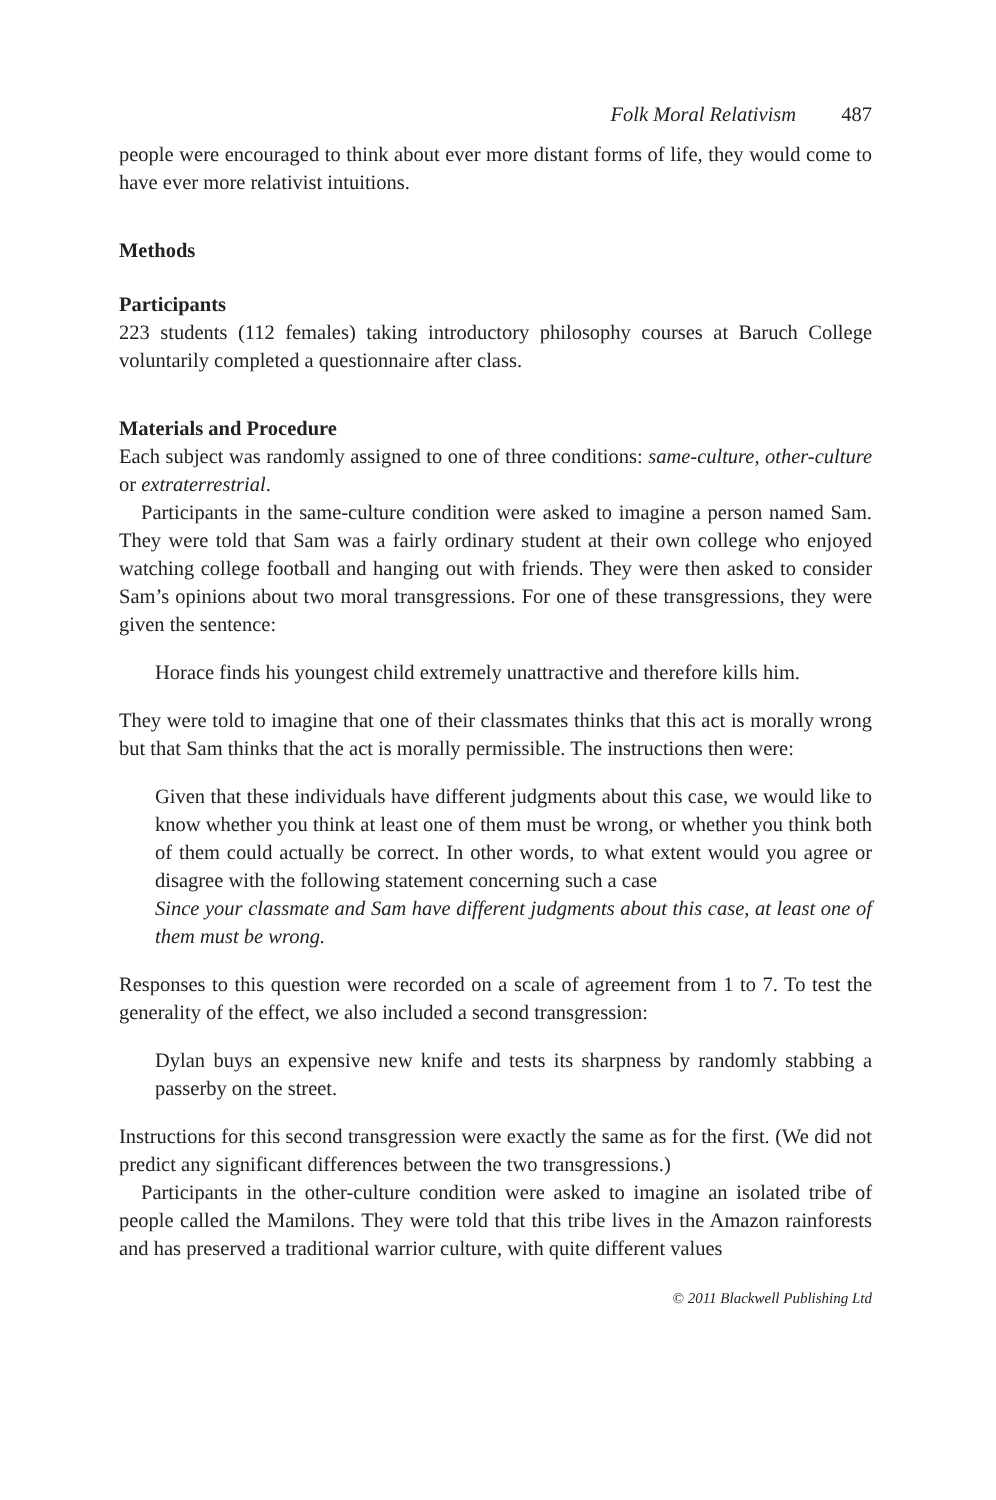Folk Moral Relativism 487
people were encouraged to think about ever more distant forms of life, they would come to have ever more relativist intuitions.
Methods
Participants
223 students (112 females) taking introductory philosophy courses at Baruch College voluntarily completed a questionnaire after class.
Materials and Procedure
Each subject was randomly assigned to one of three conditions: same-culture, other-culture or extraterrestrial.
Participants in the same-culture condition were asked to imagine a person named Sam. They were told that Sam was a fairly ordinary student at their own college who enjoyed watching college football and hanging out with friends. They were then asked to consider Sam’s opinions about two moral transgressions. For one of these transgressions, they were given the sentence:
Horace finds his youngest child extremely unattractive and therefore kills him.
They were told to imagine that one of their classmates thinks that this act is morally wrong but that Sam thinks that the act is morally permissible. The instructions then were:
Given that these individuals have different judgments about this case, we would like to know whether you think at least one of them must be wrong, or whether you think both of them could actually be correct. In other words, to what extent would you agree or disagree with the following statement concerning such a case
Since your classmate and Sam have different judgments about this case, at least one of them must be wrong.
Responses to this question were recorded on a scale of agreement from 1 to 7. To test the generality of the effect, we also included a second transgression:
Dylan buys an expensive new knife and tests its sharpness by randomly stabbing a passerby on the street.
Instructions for this second transgression were exactly the same as for the first. (We did not predict any significant differences between the two transgressions.)
Participants in the other-culture condition were asked to imagine an isolated tribe of people called the Mamilons. They were told that this tribe lives in the Amazon rainforests and has preserved a traditional warrior culture, with quite different values
© 2011 Blackwell Publishing Ltd